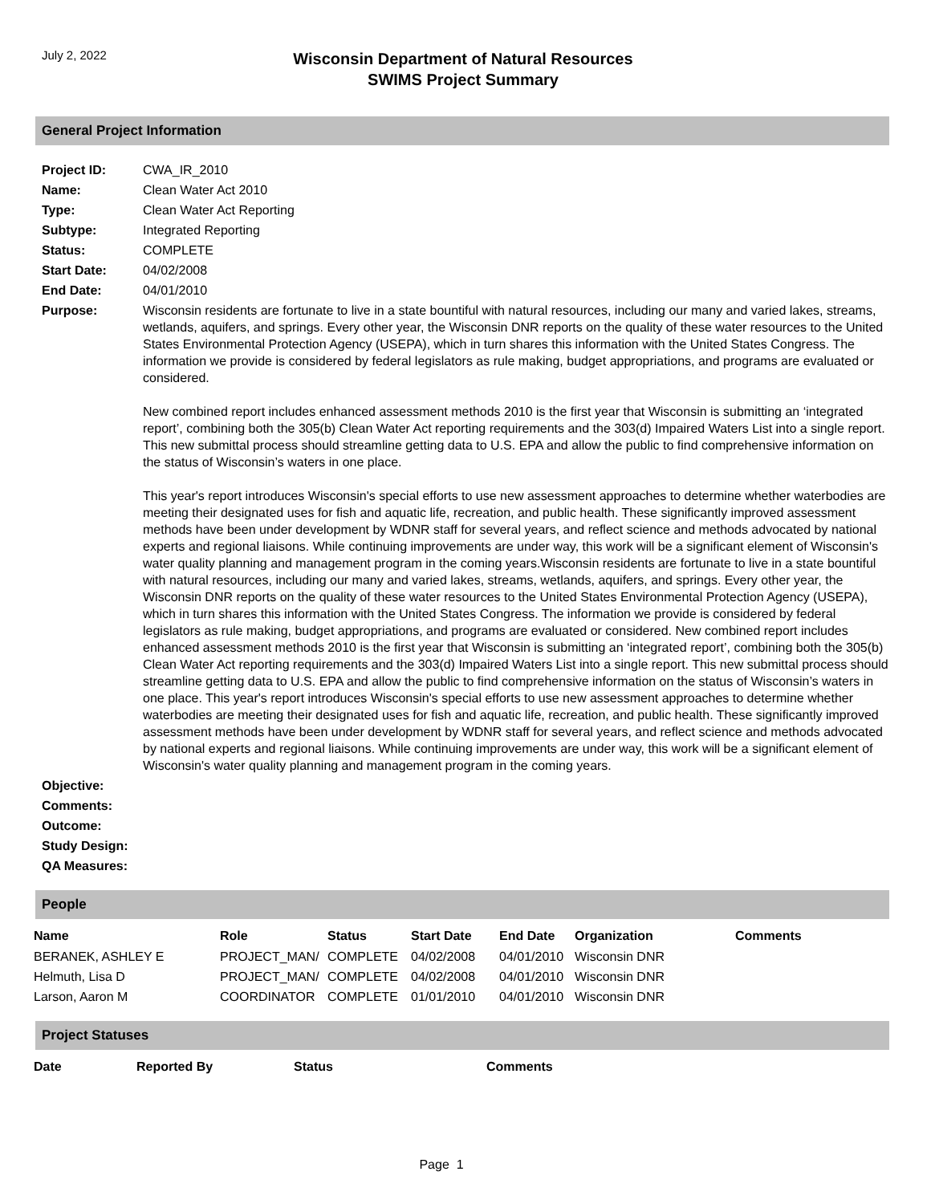July 2, 2022
Wisconsin Department of Natural Resources
SWIMS Project Summary
General Project Information
| Project ID: | CWA_IR_2010 |
| Name: | Clean Water Act 2010 |
| Type: | Clean Water Act Reporting |
| Subtype: | Integrated Reporting |
| Status: | COMPLETE |
| Start Date: | 04/02/2008 |
| End Date: | 04/01/2010 |
| Purpose: | Wisconsin residents are fortunate to live in a state bountiful with natural resources, including our many and varied lakes, streams, wetlands, aquifers, and springs. Every other year, the Wisconsin DNR reports on the quality of these water resources to the United States Environmental Protection Agency (USEPA), which in turn shares this information with the United States Congress. The information we provide is considered by federal legislators as rule making, budget appropriations, and programs are evaluated or considered. New combined report includes enhanced assessment methods 2010 is the first year that Wisconsin is submitting an ‘integrated report’, combining both the 305(b) Clean Water Act reporting requirements and the 303(d) Impaired Waters List into a single report. This new submittal process should streamline getting data to U.S. EPA and allow the public to find comprehensive information on the status of Wisconsin’s waters in one place. This year's report introduces Wisconsin's special efforts to use new assessment approaches to determine whether waterbodies are meeting their designated uses for fish and aquatic life, recreation, and public health. These significantly improved assessment methods have been under development by WDNR staff for several years, and reflect science and methods advocated by national experts and regional liaisons. While continuing improvements are under way, this work will be a significant element of Wisconsin's water quality planning and management program in the coming years.Wisconsin residents are fortunate to live in a state bountiful with natural resources, including our many and varied lakes, streams, wetlands, aquifers, and springs. Every other year, the Wisconsin DNR reports on the quality of these water resources to the United States Environmental Protection Agency (USEPA), which in turn shares this information with the United States Congress. The information we provide is considered by federal legislators as rule making, budget appropriations, and programs are evaluated or considered. New combined report includes enhanced assessment methods 2010 is the first year that Wisconsin is submitting an ‘integrated report’, combining both the 305(b) Clean Water Act reporting requirements and the 303(d) Impaired Waters List into a single report. This new submittal process should streamline getting data to U.S. EPA and allow the public to find comprehensive information on the status of Wisconsin’s waters in one place. This year's report introduces Wisconsin's special efforts to use new assessment approaches to determine whether waterbodies are meeting their designated uses for fish and aquatic life, recreation, and public health. These significantly improved assessment methods have been under development by WDNR staff for several years, and reflect science and methods advocated by national experts and regional liaisons. While continuing improvements are under way, this work will be a significant element of Wisconsin's water quality planning and management program in the coming years. |
| Objective: | |
| Comments: | |
| Outcome: | |
| Study Design: | |
| QA Measures: | |
People
| Name | Role | Status | Start Date | End Date | Organization | Comments |
| --- | --- | --- | --- | --- | --- | --- |
| BERANEK, ASHLEY E | PROJECT_MAN/ | COMPLETE | 04/02/2008 | 04/01/2010 | Wisconsin DNR | |
| Helmuth, Lisa D | PROJECT_MAN/ | COMPLETE | 04/02/2008 | 04/01/2010 | Wisconsin DNR | |
| Larson, Aaron M | COORDINATOR | COMPLETE | 01/01/2010 | 04/01/2010 | Wisconsin DNR | |
Project Statuses
| Date | Reported By | Status | Comments |
| --- | --- | --- | --- |
Page 1